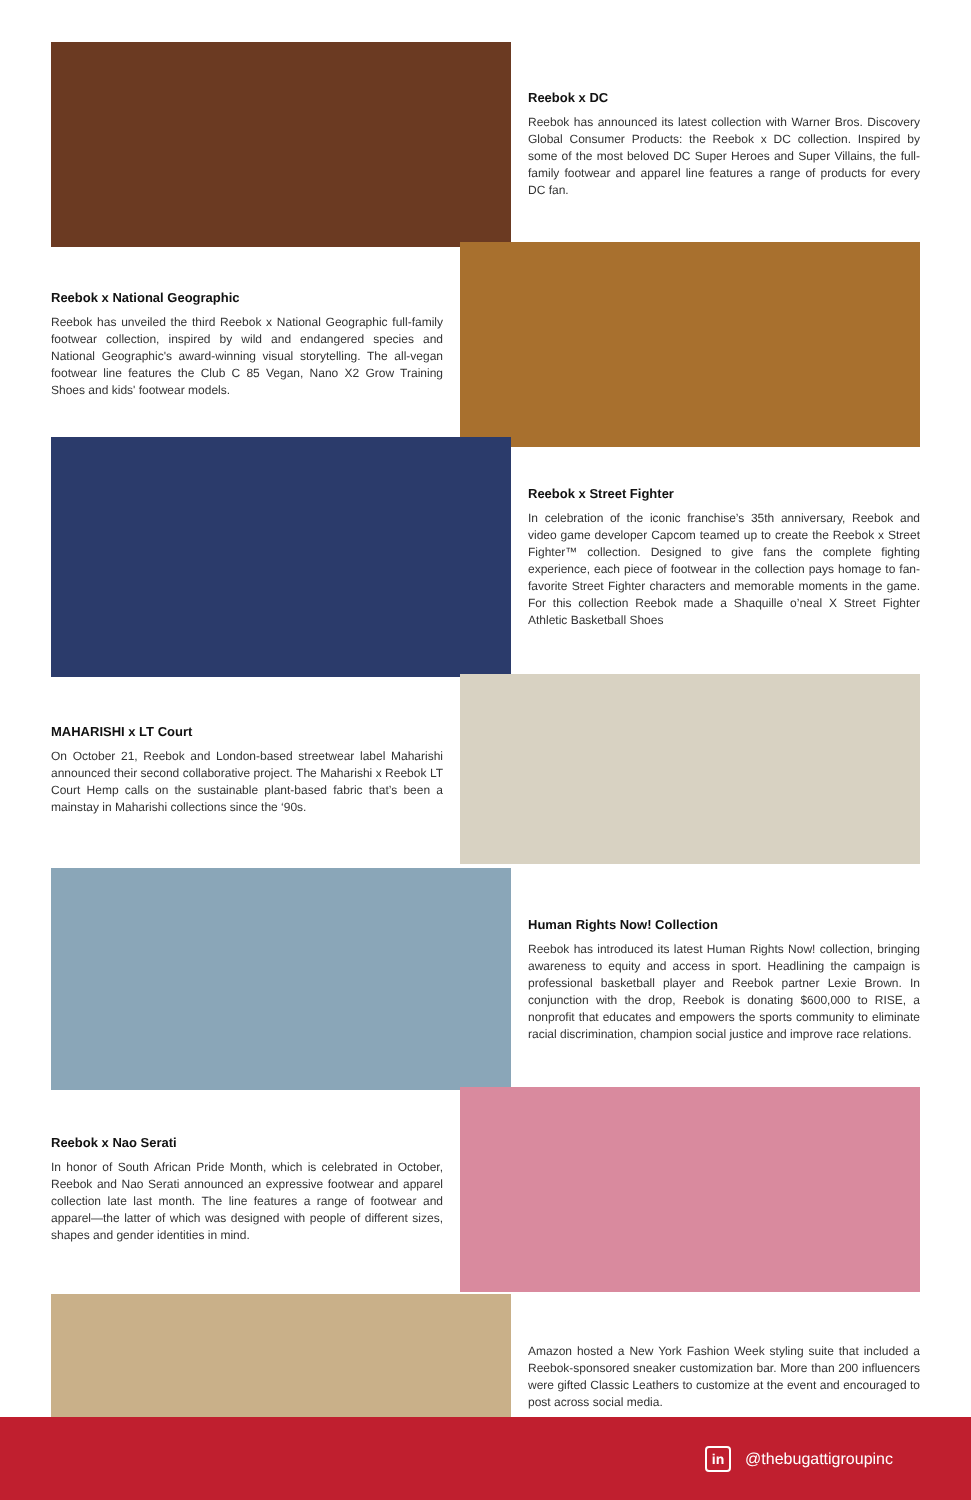Reebok x DC
Reebok has announced its latest collection with Warner Bros. Discovery Global Consumer Products: the Reebok x DC collection. Inspired by some of the most beloved DC Super Heroes and Super Villains, the full-family footwear and apparel line features a range of products for every DC fan.
Reebok x National Geographic
Reebok has unveiled the third Reebok x National Geographic full-family footwear collection, inspired by wild and endangered species and National Geographic's award-winning visual storytelling. The all-vegan footwear line features the Club C 85 Vegan, Nano X2 Grow Training Shoes and kids' footwear models.
Reebok x Street Fighter
In celebration of the iconic franchise’s 35th anniversary, Reebok and video game developer Capcom teamed up to create the Reebok x Street Fighter™ collection. Designed to give fans the complete fighting experience, each piece of footwear in the collection pays homage to fan-favorite Street Fighter characters and memorable moments in the game. For this collection Reebok made a Shaquille o’neal X Street Fighter Athletic Basketball Shoes
MAHARISHI x LT Court
On October 21, Reebok and London-based streetwear label Maharishi announced their second collaborative project. The Maharishi x Reebok LT Court Hemp calls on the sustainable plant-based fabric that’s been a mainstay in Maharishi collections since the ‘90s.
Human Rights Now! Collection
Reebok has introduced its latest Human Rights Now! collection, bringing awareness to equity and access in sport. Headlining the campaign is professional basketball player and Reebok partner Lexie Brown. In conjunction with the drop, Reebok is donating $600,000 to RISE, a nonprofit that educates and empowers the sports community to eliminate racial discrimination, champion social justice and improve race relations.
Reebok x Nao Serati
In honor of South African Pride Month, which is celebrated in October, Reebok and Nao Serati announced an expressive footwear and apparel collection late last month. The line features a range of footwear and apparel—the latter of which was designed with people of different sizes, shapes and gender identities in mind.
Amazon hosted a New York Fashion Week styling suite that included a Reebok-sponsored sneaker customization bar. More than 200 influencers were gifted Classic Leathers to customize at the event and encouraged to post across social media.
in
@thebugattigroupinc